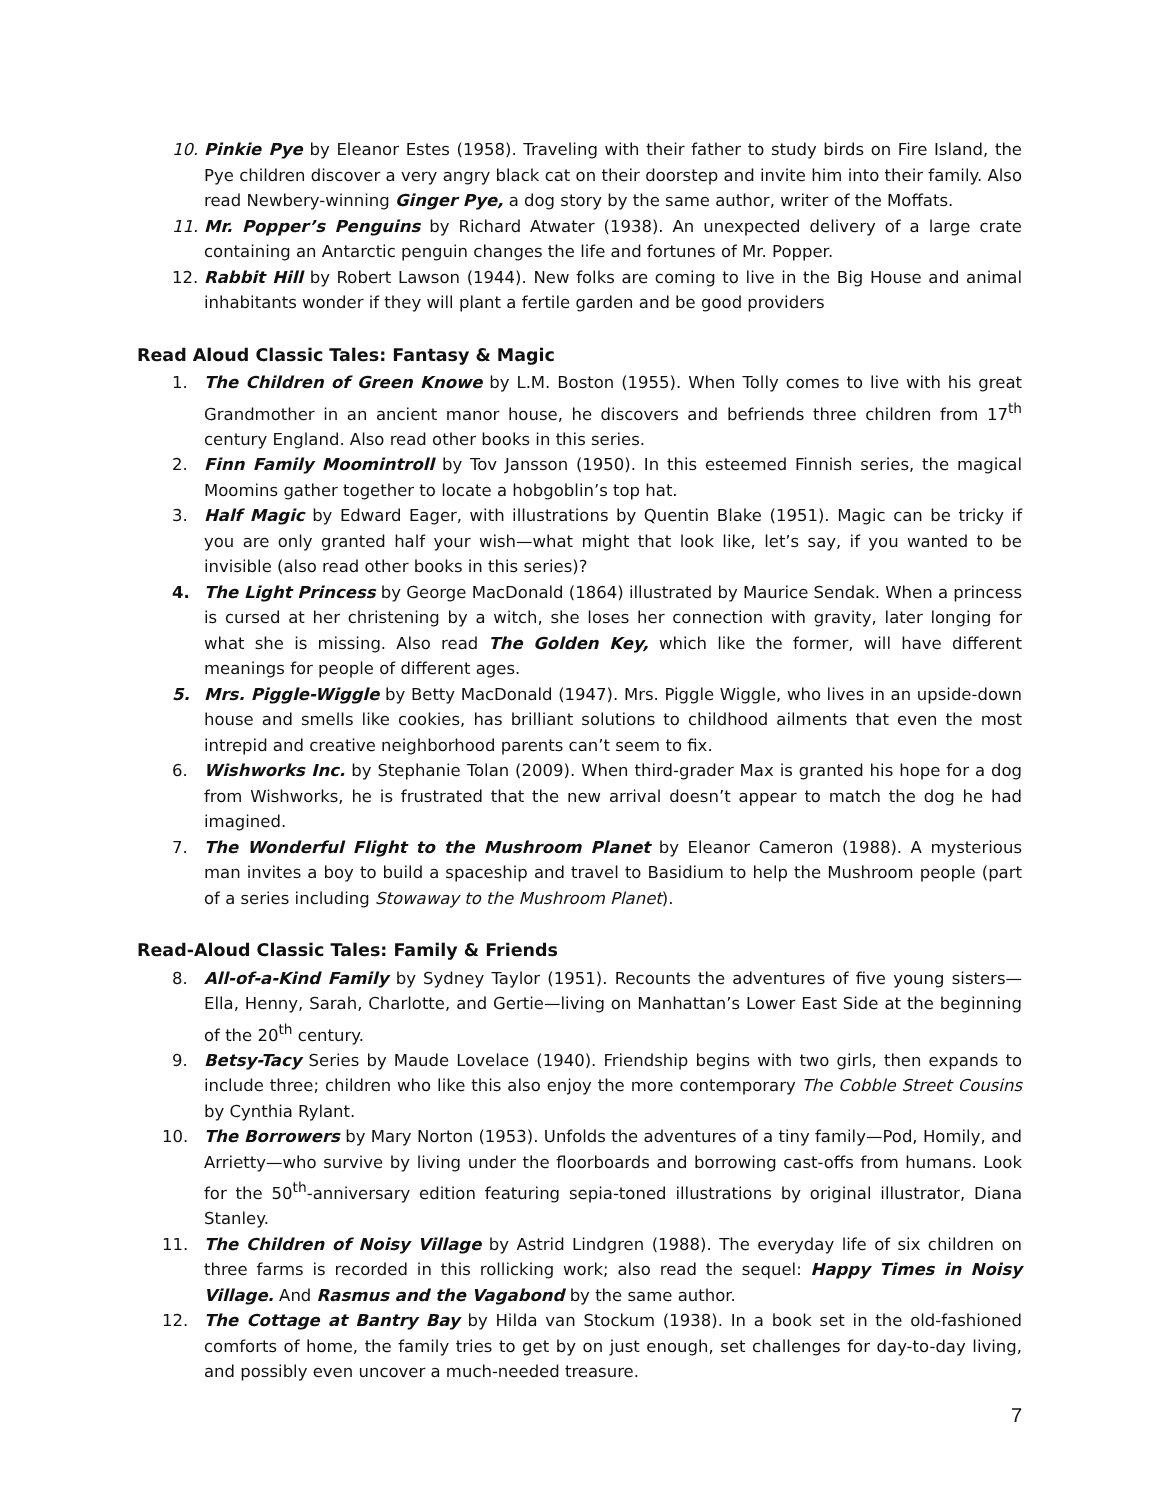10. Pinkie Pye by Eleanor Estes (1958). Traveling with their father to study birds on Fire Island, the Pye children discover a very angry black cat on their doorstep and invite him into their family. Also read Newbery-winning Ginger Pye, a dog story by the same author, writer of the Moffats.
11. Mr. Popper’s Penguins by Richard Atwater (1938). An unexpected delivery of a large crate containing an Antarctic penguin changes the life and fortunes of Mr. Popper.
12. Rabbit Hill by Robert Lawson (1944). New folks are coming to live in the Big House and animal inhabitants wonder if they will plant a fertile garden and be good providers
Read Aloud Classic Tales: Fantasy & Magic
1. The Children of Green Knowe by L.M. Boston (1955). When Tolly comes to live with his great Grandmother in an ancient manor house, he discovers and befriends three children from 17<sup>th</sup> century England. Also read other books in this series.
2. Finn Family Moomintroll by Tov Jansson (1950). In this esteemed Finnish series, the magical Moomins gather together to locate a hobgoblin’s top hat.
3. Half Magic by Edward Eager, with illustrations by Quentin Blake (1951). Magic can be tricky if you are only granted half your wish—what might that look like, let’s say, if you wanted to be invisible (also read other books in this series)?
4. The Light Princess by George MacDonald (1864) illustrated by Maurice Sendak. When a princess is cursed at her christening by a witch, she loses her connection with gravity, later longing for what she is missing. Also read The Golden Key, which like the former, will have different meanings for people of different ages.
5. Mrs. Piggle-Wiggle by Betty MacDonald (1947). Mrs. Piggle Wiggle, who lives in an upside-down house and smells like cookies, has brilliant solutions to childhood ailments that even the most intrepid and creative neighborhood parents can’t seem to fix.
6. Wishworks Inc. by Stephanie Tolan (2009). When third-grader Max is granted his hope for a dog from Wishworks, he is frustrated that the new arrival doesn’t appear to match the dog he had imagined.
7. The Wonderful Flight to the Mushroom Planet by Eleanor Cameron (1988). A mysterious man invites a boy to build a spaceship and travel to Basidium to help the Mushroom people (part of a series including Stowaway to the Mushroom Planet).
Read-Aloud Classic Tales: Family & Friends
8. All-of-a-Kind Family by Sydney Taylor (1951). Recounts the adventures of five young sisters—Ella, Henny, Sarah, Charlotte, and Gertie—living on Manhattan’s Lower East Side at the beginning of the 20<sup>th</sup> century.
9. Betsy-Tacy Series by Maude Lovelace (1940). Friendship begins with two girls, then expands to include three; children who like this also enjoy the more contemporary The Cobble Street Cousins by Cynthia Rylant.
10. The Borrowers by Mary Norton (1953). Unfolds the adventures of a tiny family—Pod, Homily, and Arrietty—who survive by living under the floorboards and borrowing cast-offs from humans. Look for the 50<sup>th</sup>-anniversary edition featuring sepia-toned illustrations by original illustrator, Diana Stanley.
11. The Children of Noisy Village by Astrid Lindgren (1988). The everyday life of six children on three farms is recorded in this rollicking work; also read the sequel: Happy Times in Noisy Village. And Rasmus and the Vagabond by the same author.
12. The Cottage at Bantry Bay by Hilda van Stockum (1938). In a book set in the old-fashioned comforts of home, the family tries to get by on just enough, set challenges for day-to-day living, and possibly even uncover a much-needed treasure.
7